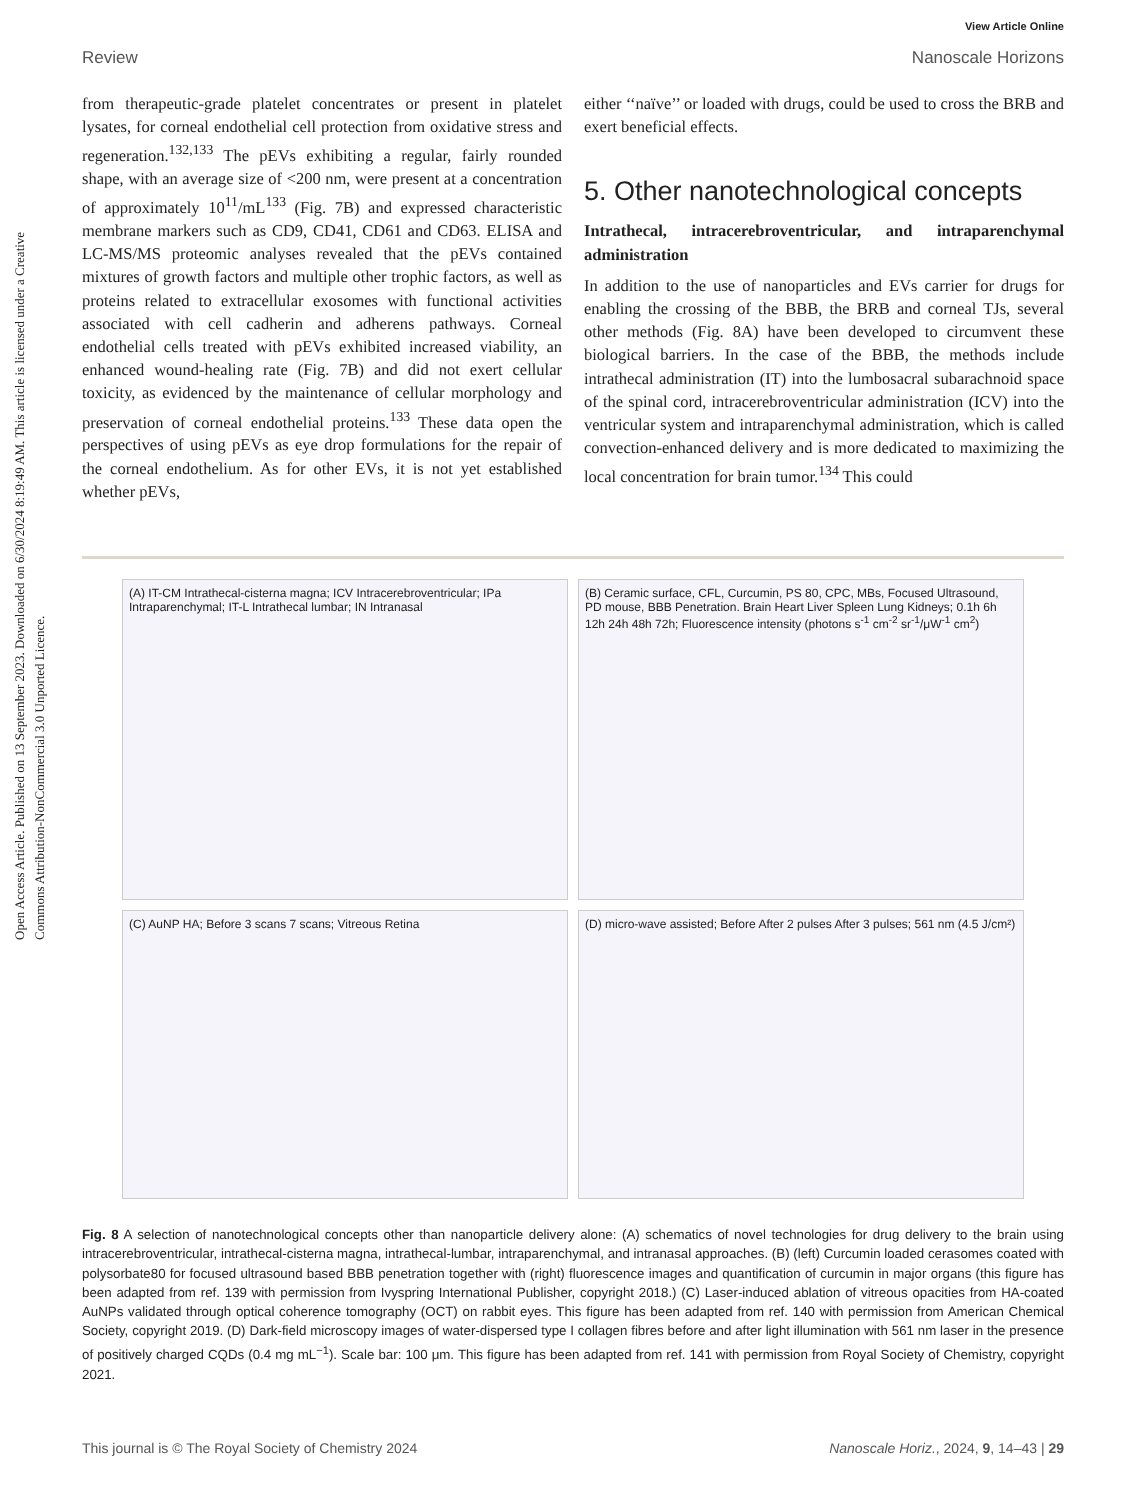View Article Online
Review Nanoscale Horizons
Open Access Article. Published on 13 September 2023. Downloaded on 6/30/2024 8:19:49 AM. This article is licensed under a Creative Commons Attribution-NonCommercial 3.0 Unported Licence.
from therapeutic-grade platelet concentrates or present in platelet lysates, for corneal endothelial cell protection from oxidative stress and regeneration.<sup>132,133</sup> The pEVs exhibiting a regular, fairly rounded shape, with an average size of <200 nm, were present at a concentration of approximately 10<sup>11</sup>/mL<sup>133</sup> (Fig. 7B) and expressed characteristic membrane markers such as CD9, CD41, CD61 and CD63. ELISA and LC-MS/MS proteomic analyses revealed that the pEVs contained mixtures of growth factors and multiple other trophic factors, as well as proteins related to extracellular exosomes with functional activities associated with cell cadherin and adherens pathways. Corneal endothelial cells treated with pEVs exhibited increased viability, an enhanced wound-healing rate (Fig. 7B) and did not exert cellular toxicity, as evidenced by the maintenance of cellular morphology and preservation of corneal endothelial proteins.<sup>133</sup> These data open the perspectives of using pEVs as eye drop formulations for the repair of the corneal endothelium. As for other EVs, it is not yet established whether pEVs,
either ‘‘naïve’’ or loaded with drugs, could be used to cross the BRB and exert beneficial effects.
5. Other nanotechnological concepts
Intrathecal, intracerebroventricular, and intraparenchymal administration
In addition to the use of nanoparticles and EVs carrier for drugs for enabling the crossing of the BBB, the BRB and corneal TJs, several other methods (Fig. 8A) have been developed to circumvent these biological barriers. In the case of the BBB, the methods include intrathecal administration (IT) into the lumbosacral subarachnoid space of the spinal cord, intracerebroventricular administration (ICV) into the ventricular system and intraparenchymal administration, which is called convection-enhanced delivery and is more dedicated to maximizing the local concentration for brain tumor.<sup>134</sup> This could
(A) IT-CM Intrathecal-cisterna magna; ICV Intracerebroventricular; IPa Intraparenchymal; IT-L Intrathecal lumbar; IN Intranasal
(B) Ceramic surface, CFL, Curcumin, PS 80, CPC, MBs, Focused Ultrasound, PD mouse, BBB Penetration. Brain Heart Liver Spleen Lung Kidneys; 0.1h 6h 12h 24h 48h 72h; Fluorescence intensity (photons s<sup>-1</sup> cm<sup>-2</sup> sr<sup>-1</sup>/μW<sup>-1</sup> cm<sup>2</sup>)
(C) AuNP HA; Before 3 scans 7 scans; Vitreous Retina
(D) micro-wave assisted; Before After 2 pulses After 3 pulses; 561 nm (4.5 J/cm²)
Fig. 8 A selection of nanotechnological concepts other than nanoparticle delivery alone: (A) schematics of novel technologies for drug delivery to the brain using intracerebroventricular, intrathecal-cisterna magna, intrathecal-lumbar, intraparenchymal, and intranasal approaches. (B) (left) Curcumin loaded cerasomes coated with polysorbate80 for focused ultrasound based BBB penetration together with (right) fluorescence images and quantification of curcumin in major organs (this figure has been adapted from ref. 139 with permission from Ivyspring International Publisher, copyright 2018.) (C) Laser-induced ablation of vitreous opacities from HA-coated AuNPs validated through optical coherence tomography (OCT) on rabbit eyes. This figure has been adapted from ref. 140 with permission from American Chemical Society, copyright 2019. (D) Dark-field microscopy images of water-dispersed type I collagen fibres before and after light illumination with 561 nm laser in the presence of positively charged CQDs (0.4 mg mL<sup>−1</sup>). Scale bar: 100 μm. This figure has been adapted from ref. 141 with permission from Royal Society of Chemistry, copyright 2021.
This journal is © The Royal Society of Chemistry 2024 Nanoscale Horiz., 2024, 9, 14–43 | 29